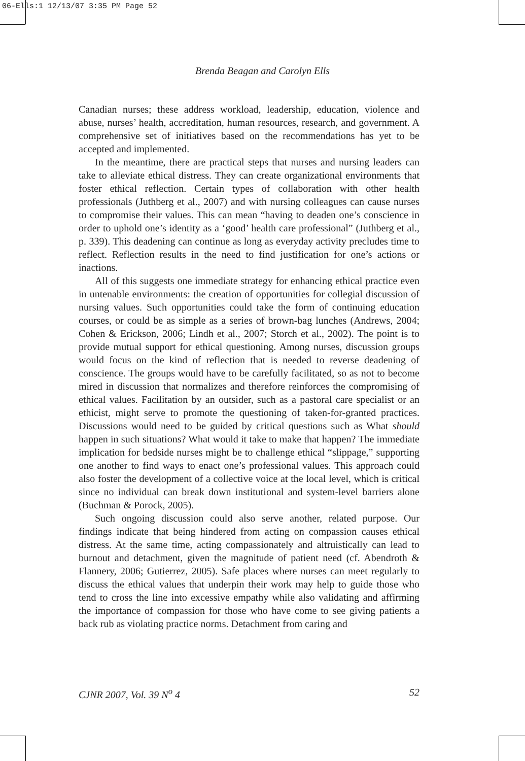06-Ells:1 12/13/07 3:35 PM Page 52
Brenda Beagan and Carolyn Ells
Canadian nurses; these address workload, leadership, education, violence and abuse, nurses’ health, accreditation, human resources, research, and government. A comprehensive set of initiatives based on the recommendations has yet to be accepted and implemented.
In the meantime, there are practical steps that nurses and nursing leaders can take to alleviate ethical distress. They can create organizational environments that foster ethical reflection. Certain types of collaboration with other health professionals (Juthberg et al., 2007) and with nursing colleagues can cause nurses to compromise their values. This can mean “having to deaden one’s conscience in order to uphold one’s identity as a ‘good’ health care professional” (Juthberg et al., p. 339). This deadening can continue as long as everyday activity precludes time to reflect. Reflection results in the need to find justification for one’s actions or inactions.
All of this suggests one immediate strategy for enhancing ethical practice even in untenable environments: the creation of opportunities for collegial discussion of nursing values. Such opportunities could take the form of continuing education courses, or could be as simple as a series of brown-bag lunches (Andrews, 2004; Cohen & Erickson, 2006; Lindh et al., 2007; Storch et al., 2002). The point is to provide mutual support for ethical questioning. Among nurses, discussion groups would focus on the kind of reflection that is needed to reverse deadening of conscience. The groups would have to be carefully facilitated, so as not to become mired in discussion that normalizes and therefore reinforces the compromising of ethical values. Facilitation by an outsider, such as a pastoral care specialist or an ethicist, might serve to promote the questioning of taken-for-granted practices. Discussions would need to be guided by critical questions such as What should happen in such situations? What would it take to make that happen? The immediate implication for bedside nurses might be to challenge ethical “slippage,” supporting one another to find ways to enact one’s professional values. This approach could also foster the development of a collective voice at the local level, which is critical since no individual can break down institutional and system-level barriers alone (Buchman & Porock, 2005).
Such ongoing discussion could also serve another, related purpose. Our findings indicate that being hindered from acting on compassion causes ethical distress. At the same time, acting compassionately and altruistically can lead to burnout and detachment, given the magnitude of patient need (cf. Abendroth & Flannery, 2006; Gutierrez, 2005). Safe places where nurses can meet regularly to discuss the ethical values that underpin their work may help to guide those who tend to cross the line into excessive empathy while also validating and affirming the importance of compassion for those who have come to see giving patients a back rub as violating practice norms. Detachment from caring and
CJNR 2007, Vol. 39 N<sup>o</sup> 4 52